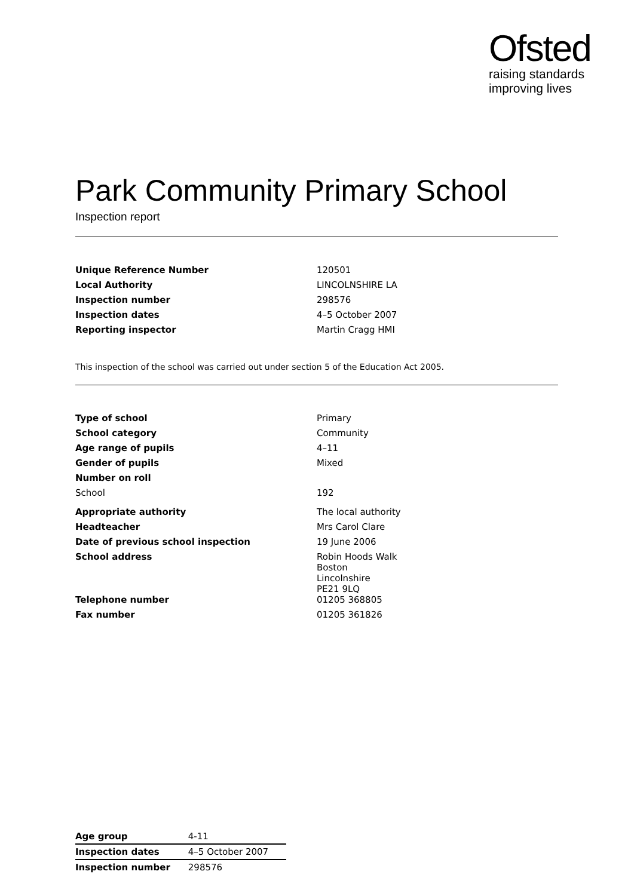Ofsted
raising standards
improving lives
Park Community Primary School
Inspection report
| Unique Reference Number | 120501 |
| Local Authority | LINCOLNSHIRE LA |
| Inspection number | 298576 |
| Inspection dates | 4–5 October 2007 |
| Reporting inspector | Martin Cragg HMI |
This inspection of the school was carried out under section 5 of the Education Act 2005.
| Type of school | Primary |
| School category | Community |
| Age range of pupils | 4–11 |
| Gender of pupils | Mixed |
| Number on roll | |
| School | 192 |
| Appropriate authority | The local authority |
| Headteacher | Mrs Carol Clare |
| Date of previous school inspection | 19 June 2006 |
| School address | Robin Hoods Walk Boston Lincolnshire PE21 9LQ |
| Telephone number | 01205 368805 |
| Fax number | 01205 361826 |
| Age group | 4-11 |
| Inspection dates | 4–5 October 2007 |
| Inspection number | 298576 |